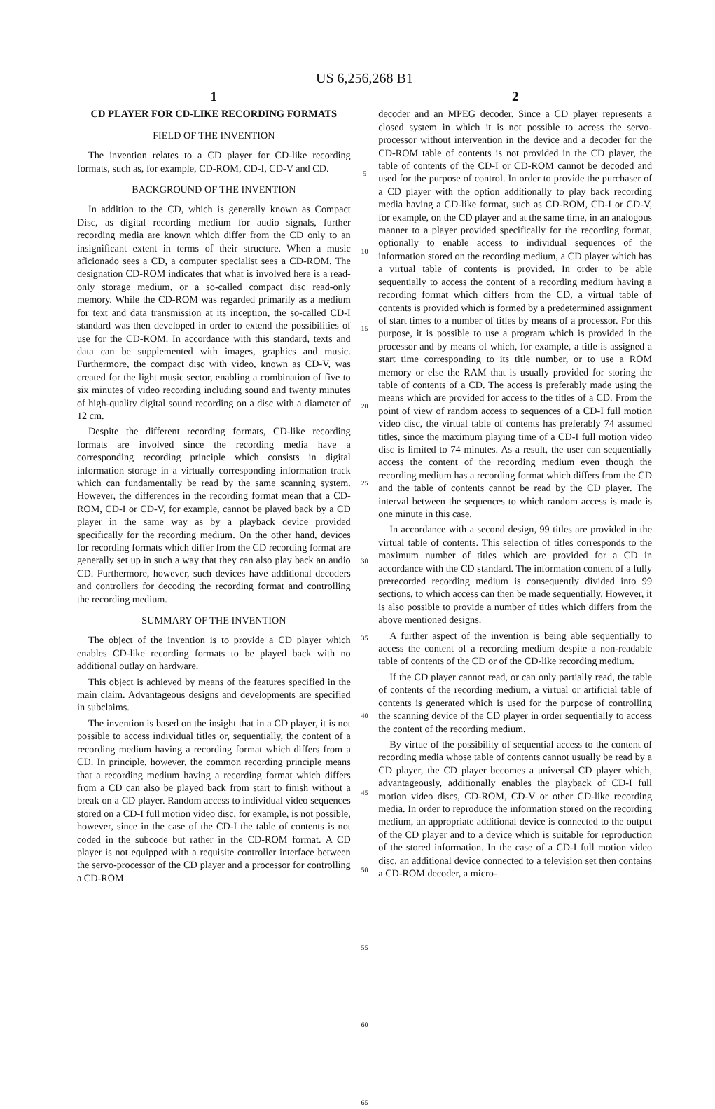US 6,256,268 B1
1
CD PLAYER FOR CD-LIKE RECORDING FORMATS
FIELD OF THE INVENTION
The invention relates to a CD player for CD-like recording formats, such as, for example, CD-ROM, CD-I, CD-V and CD.
BACKGROUND OF THE INVENTION
In addition to the CD, which is generally known as Compact Disc, as digital recording medium for audio signals, further recording media are known which differ from the CD only to an insignificant extent in terms of their structure. When a music aficionado sees a CD, a computer specialist sees a CD-ROM. The designation CD-ROM indicates that what is involved here is a read-only storage medium, or a so-called compact disc read-only memory. While the CD-ROM was regarded primarily as a medium for text and data transmission at its inception, the so-called CD-I standard was then developed in order to extend the possibilities of use for the CD-ROM. In accordance with this standard, texts and data can be supplemented with images, graphics and music. Furthermore, the compact disc with video, known as CD-V, was created for the light music sector, enabling a combination of five to six minutes of video recording including sound and twenty minutes of high-quality digital sound recording on a disc with a diameter of 12 cm.
Despite the different recording formats, CD-like recording formats are involved since the recording media have a corresponding recording principle which consists in digital information storage in a virtually corresponding information track which can fundamentally be read by the same scanning system. However, the differences in the recording format mean that a CD-ROM, CD-I or CD-V, for example, cannot be played back by a CD player in the same way as by a playback device provided specifically for the recording medium. On the other hand, devices for recording formats which differ from the CD recording format are generally set up in such a way that they can also play back an audio CD. Furthermore, however, such devices have additional decoders and controllers for decoding the recording format and controlling the recording medium.
SUMMARY OF THE INVENTION
The object of the invention is to provide a CD player which enables CD-like recording formats to be played back with no additional outlay on hardware.
This object is achieved by means of the features specified in the main claim. Advantageous designs and developments are specified in subclaims.
The invention is based on the insight that in a CD player, it is not possible to access individual titles or, sequentially, the content of a recording medium having a recording format which differs from a CD. In principle, however, the common recording principle means that a recording medium having a recording format which differs from a CD can also be played back from start to finish without a break on a CD player. Random access to individual video sequences stored on a CD-I full motion video disc, for example, is not possible, however, since in the case of the CD-I the table of contents is not coded in the subcode but rather in the CD-ROM format. A CD player is not equipped with a requisite controller interface between the servo-processor of the CD player and a processor for controlling a CD-ROM
5
10
15
20
25
30
35
40
45
50
55
60
65
2
decoder and an MPEG decoder. Since a CD player represents a closed system in which it is not possible to access the servo-processor without intervention in the device and a decoder for the CD-ROM table of contents is not provided in the CD player, the table of contents of the CD-I or CD-ROM cannot be decoded and used for the purpose of control. In order to provide the purchaser of a CD player with the option additionally to play back recording media having a CD-like format, such as CD-ROM, CD-I or CD-V, for example, on the CD player and at the same time, in an analogous manner to a player provided specifically for the recording format, optionally to enable access to individual sequences of the information stored on the recording medium, a CD player which has a virtual table of contents is provided. In order to be able sequentially to access the content of a recording medium having a recording format which differs from the CD, a virtual table of contents is provided which is formed by a predetermined assignment of start times to a number of titles by means of a processor. For this purpose, it is possible to use a program which is provided in the processor and by means of which, for example, a title is assigned a start time corresponding to its title number, or to use a ROM memory or else the RAM that is usually provided for storing the table of contents of a CD. The access is preferably made using the means which are provided for access to the titles of a CD. From the point of view of random access to sequences of a CD-I full motion video disc, the virtual table of contents has preferably 74 assumed titles, since the maximum playing time of a CD-I full motion video disc is limited to 74 minutes. As a result, the user can sequentially access the content of the recording medium even though the recording medium has a recording format which differs from the CD and the table of contents cannot be read by the CD player. The interval between the sequences to which random access is made is one minute in this case.
In accordance with a second design, 99 titles are provided in the virtual table of contents. This selection of titles corresponds to the maximum number of titles which are provided for a CD in accordance with the CD standard. The information content of a fully prerecorded recording medium is consequently divided into 99 sections, to which access can then be made sequentially. However, it is also possible to provide a number of titles which differs from the above mentioned designs.
A further aspect of the invention is being able sequentially to access the content of a recording medium despite a non-readable table of contents of the CD or of the CD-like recording medium.
If the CD player cannot read, or can only partially read, the table of contents of the recording medium, a virtual or artificial table of contents is generated which is used for the purpose of controlling the scanning device of the CD player in order sequentially to access the content of the recording medium.
By virtue of the possibility of sequential access to the content of recording media whose table of contents cannot usually be read by a CD player, the CD player becomes a universal CD player which, advantageously, additionally enables the playback of CD-I full motion video discs, CD-ROM, CD-V or other CD-like recording media. In order to reproduce the information stored on the recording medium, an appropriate additional device is connected to the output of the CD player and to a device which is suitable for reproduction of the stored information. In the case of a CD-I full motion video disc, an additional device connected to a television set then contains a CD-ROM decoder, a micro-